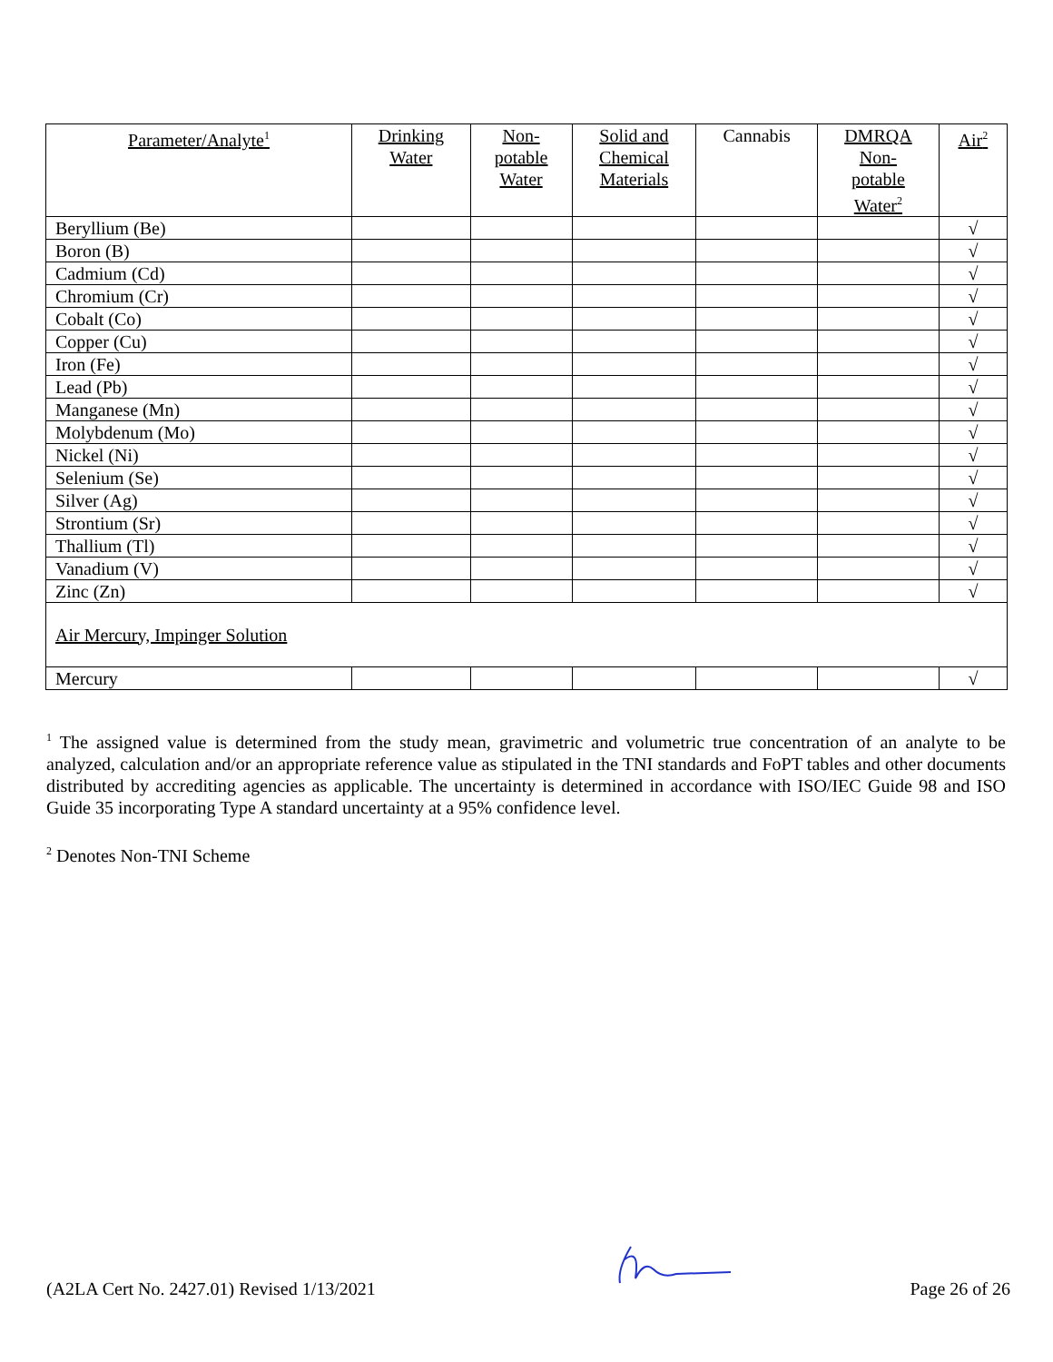| Parameter/Analyte<sup>1</sup> | Drinking Water | Non- potable Water | Solid and Chemical Materials | Cannabis | DMRQA Non- potable Water<sup>2</sup> | Air<sup>2</sup> |
| --- | --- | --- | --- | --- | --- | --- |
| Beryllium (Be) | | | | | | √ |
| Boron (B) | | | | | | √ |
| Cadmium (Cd) | | | | | | √ |
| Chromium (Cr) | | | | | | √ |
| Cobalt (Co) | | | | | | √ |
| Copper (Cu) | | | | | | √ |
| Iron (Fe) | | | | | | √ |
| Lead (Pb) | | | | | | √ |
| Manganese (Mn) | | | | | | √ |
| Molybdenum (Mo) | | | | | | √ |
| Nickel (Ni) | | | | | | √ |
| Selenium (Se) | | | | | | √ |
| Silver (Ag) | | | | | | √ |
| Strontium (Sr) | | | | | | √ |
| Thallium (Tl) | | | | | | √ |
| Vanadium (V) | | | | | | √ |
| Zinc (Zn) | | | | | | √ |
| Air Mercury, Impinger Solution | | | | | | |
| Mercury | | | | | | √ |
<sup>1</sup> The assigned value is determined from the study mean, gravimetric and volumetric true concentration of an analyte to be analyzed, calculation and/or an appropriate reference value as stipulated in the TNI standards and FoPT tables and other documents distributed by accrediting agencies as applicable. The uncertainty is determined in accordance with ISO/IEC Guide 98 and ISO Guide 35 incorporating Type A standard uncertainty at a 95% confidence level.
<sup>2</sup> Denotes Non-TNI Scheme
(A2LA Cert No. 2427.01) Revised 1/13/2021 Page 26 of 26